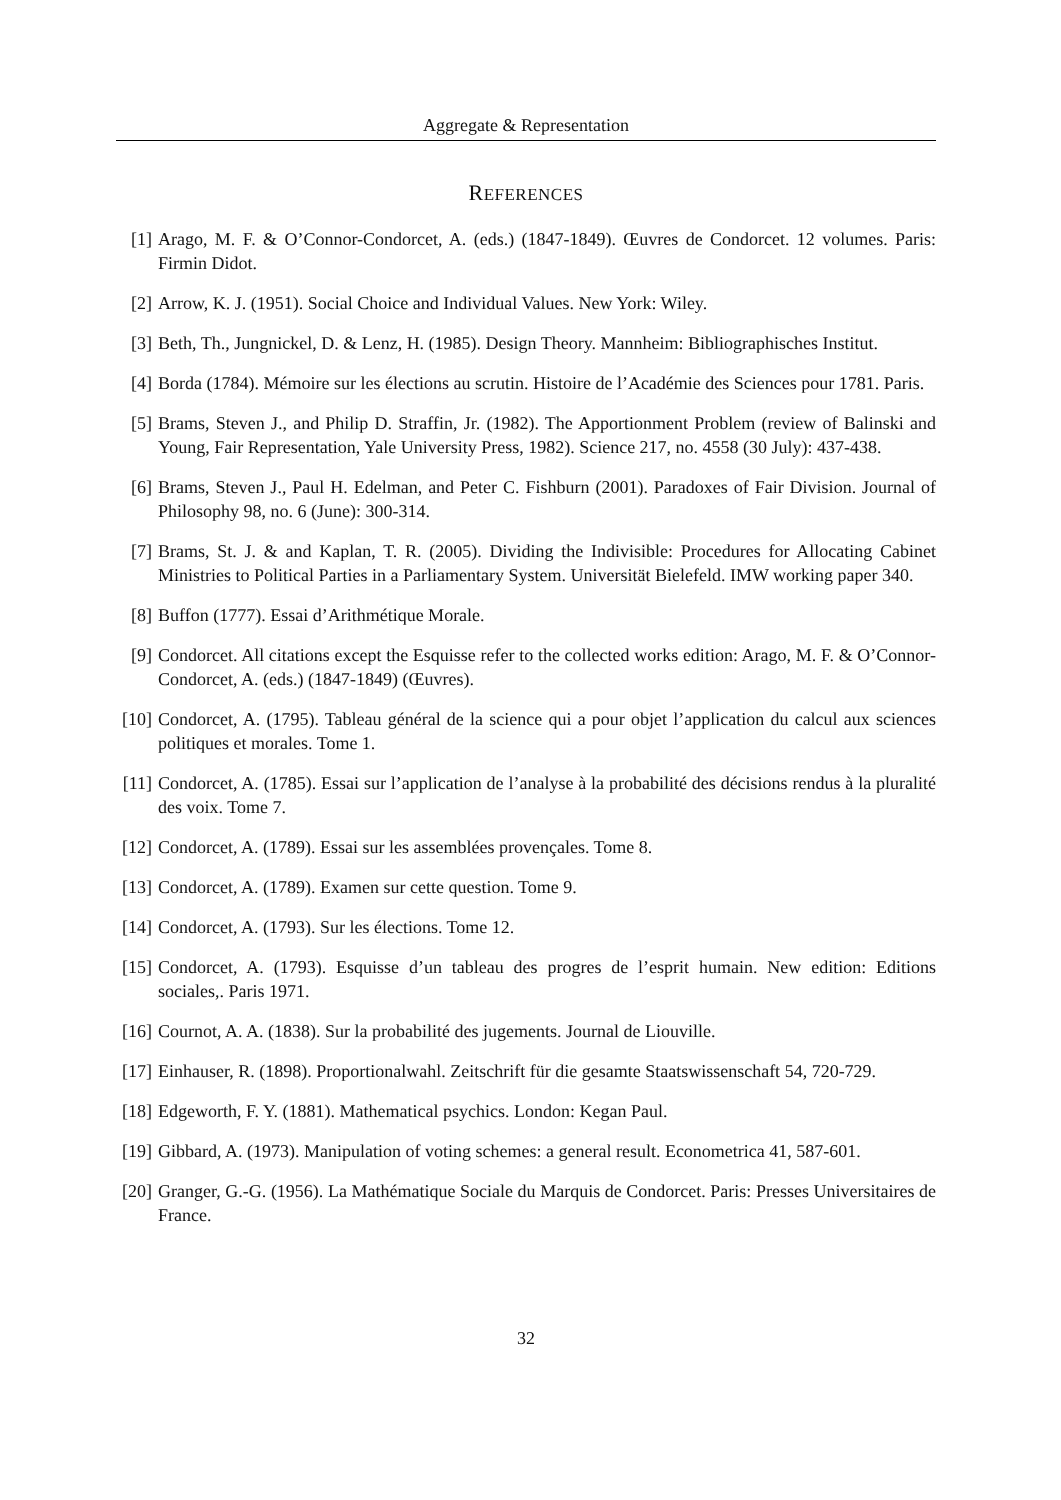Aggregate & Representation
REFERENCES
[1] Arago, M. F. & O’Connor-Condorcet, A. (eds.) (1847-1849). Œuvres de Condorcet. 12 volumes. Paris: Firmin Didot.
[2] Arrow, K. J. (1951). Social Choice and Individual Values. New York: Wiley.
[3] Beth, Th., Jungnickel, D. & Lenz, H. (1985). Design Theory. Mannheim: Bibliographisches Institut.
[4] Borda (1784). Mémoire sur les élections au scrutin. Histoire de l’Académie des Sciences pour 1781. Paris.
[5] Brams, Steven J., and Philip D. Straffin, Jr. (1982). The Apportionment Problem (review of Balinski and Young, Fair Representation, Yale University Press, 1982). Science 217, no. 4558 (30 July): 437-438.
[6] Brams, Steven J., Paul H. Edelman, and Peter C. Fishburn (2001). Paradoxes of Fair Division. Journal of Philosophy 98, no. 6 (June): 300-314.
[7] Brams, St. J. & and Kaplan, T. R. (2005). Dividing the Indivisible: Procedures for Allocating Cabinet Ministries to Political Parties in a Parliamentary System. Universität Bielefeld. IMW working paper 340.
[8] Buffon (1777). Essai d’Arithmétique Morale.
[9] Condorcet. All citations except the Esquisse refer to the collected works edition: Arago, M. F. & O’Connor-Condorcet, A. (eds.) (1847-1849) (Œuvres).
[10] Condorcet, A. (1795). Tableau général de la science qui a pour objet l’application du calcul aux sciences politiques et morales. Tome 1.
[11] Condorcet, A. (1785). Essai sur l’application de l’analyse à la probabilité des décisions rendus à la pluralité des voix. Tome 7.
[12] Condorcet, A. (1789). Essai sur les assemblées provençales. Tome 8.
[13] Condorcet, A. (1789). Examen sur cette question. Tome 9.
[14] Condorcet, A. (1793). Sur les élections. Tome 12.
[15] Condorcet, A. (1793). Esquisse d’un tableau des progres de l’esprit humain. New edition: Editions sociales,. Paris 1971.
[16] Cournot, A. A. (1838). Sur la probabilité des jugements. Journal de Liouville.
[17] Einhauser, R. (1898). Proportionalwahl. Zeitschrift für die gesamte Staatswissenschaft 54, 720-729.
[18] Edgeworth, F. Y. (1881). Mathematical psychics. London: Kegan Paul.
[19] Gibbard, A. (1973). Manipulation of voting schemes: a general result. Econometrica 41, 587-601.
[20] Granger, G.-G. (1956). La Mathématique Sociale du Marquis de Condorcet. Paris: Presses Universitaires de France.
32